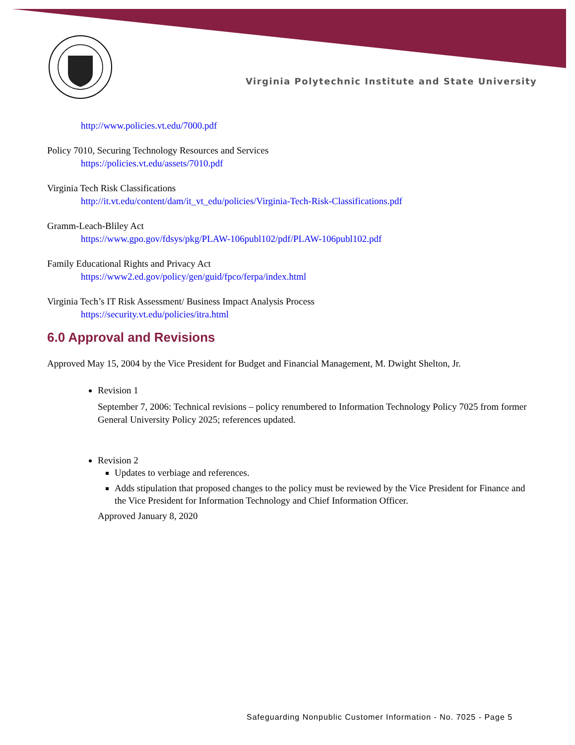Virginia Polytechnic Institute and State University
http://www.policies.vt.edu/7000.pdf
Policy 7010, Securing Technology Resources and Services
https://policies.vt.edu/assets/7010.pdf
Virginia Tech Risk Classifications
http://it.vt.edu/content/dam/it_vt_edu/policies/Virginia-Tech-Risk-Classifications.pdf
Gramm-Leach-Bliley Act
https://www.gpo.gov/fdsys/pkg/PLAW-106publ102/pdf/PLAW-106publ102.pdf
Family Educational Rights and Privacy Act
https://www2.ed.gov/policy/gen/guid/fpco/ferpa/index.html
Virginia Tech’s IT Risk Assessment/ Business Impact Analysis Process
https://security.vt.edu/policies/itra.html
6.0 Approval and Revisions
Approved May 15, 2004 by the Vice President for Budget and Financial Management, M. Dwight Shelton, Jr.
Revision 1
September 7, 2006: Technical revisions – policy renumbered to Information Technology Policy 7025 from former General University Policy 2025; references updated.
Revision 2
Updates to verbiage and references.
Adds stipulation that proposed changes to the policy must be reviewed by the Vice President for Finance and the Vice President for Information Technology and Chief Information Officer.
Approved January 8, 2020
Safeguarding Nonpublic Customer Information - No. 7025 - Page 5